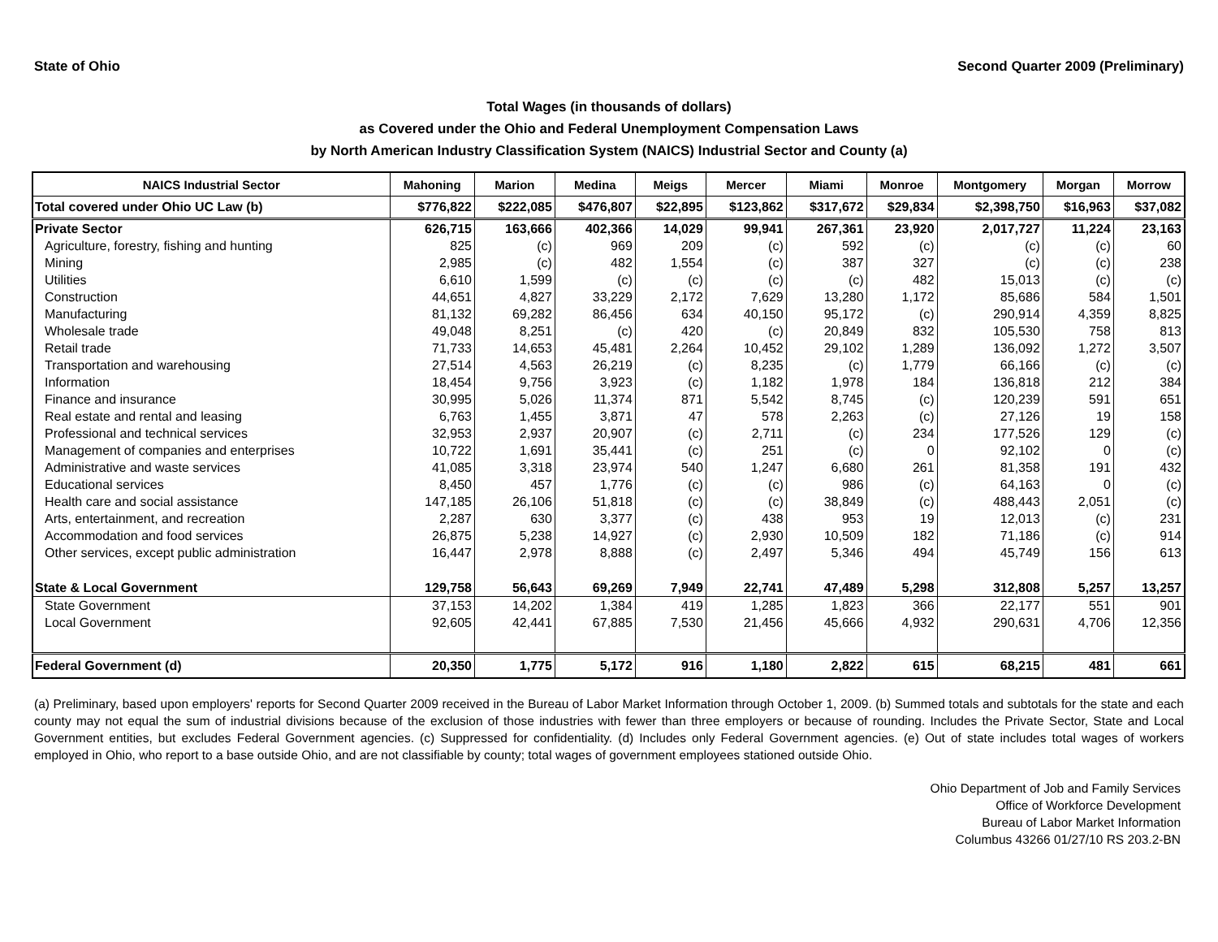State of Ohio Second Quarter 2009 (Preliminary)
Total Wages (in thousands of dollars)
as Covered under the Ohio and Federal Unemployment Compensation Laws
by North American Industry Classification System (NAICS) Industrial Sector and County (a)
| NAICS Industrial Sector | Mahoning | Marion | Medina | Meigs | Mercer | Miami | Monroe | Montgomery | Morgan | Morrow |
| --- | --- | --- | --- | --- | --- | --- | --- | --- | --- | --- |
| Total covered under Ohio UC Law (b) | $776,822 | $222,085 | $476,807 | $22,895 | $123,862 | $317,672 | $29,834 | $2,398,750 | $16,963 | $37,082 |
| Private Sector | 626,715 | 163,666 | 402,366 | 14,029 | 99,941 | 267,361 | 23,920 | 2,017,727 | 11,224 | 23,163 |
| Agriculture, forestry, fishing and hunting | 825 | (c) | 969 | 209 | (c) | 592 | (c) | (c) | (c) | 60 |
| Mining | 2,985 | (c) | 482 | 1,554 | (c) | 387 | 327 | (c) | (c) | 238 |
| Utilities | 6,610 | 1,599 | (c) | (c) | (c) | (c) | 482 | 15,013 | (c) | (c) |
| Construction | 44,651 | 4,827 | 33,229 | 2,172 | 7,629 | 13,280 | 1,172 | 85,686 | 584 | 1,501 |
| Manufacturing | 81,132 | 69,282 | 86,456 | 634 | 40,150 | 95,172 | (c) | 290,914 | 4,359 | 8,825 |
| Wholesale trade | 49,048 | 8,251 | (c) | 420 | (c) | 20,849 | 832 | 105,530 | 758 | 813 |
| Retail trade | 71,733 | 14,653 | 45,481 | 2,264 | 10,452 | 29,102 | 1,289 | 136,092 | 1,272 | 3,507 |
| Transportation and warehousing | 27,514 | 4,563 | 26,219 | (c) | 8,235 | (c) | 1,779 | 66,166 | (c) | (c) |
| Information | 18,454 | 9,756 | 3,923 | (c) | 1,182 | 1,978 | 184 | 136,818 | 212 | 384 |
| Finance and insurance | 30,995 | 5,026 | 11,374 | 871 | 5,542 | 8,745 | (c) | 120,239 | 591 | 651 |
| Real estate and rental and leasing | 6,763 | 1,455 | 3,871 | 47 | 578 | 2,263 | (c) | 27,126 | 19 | 158 |
| Professional and technical services | 32,953 | 2,937 | 20,907 | (c) | 2,711 | (c) | 234 | 177,526 | 129 | (c) |
| Management of companies and enterprises | 10,722 | 1,691 | 35,441 | (c) | 251 | (c) | 0 | 92,102 | 0 | (c) |
| Administrative and waste services | 41,085 | 3,318 | 23,974 | 540 | 1,247 | 6,680 | 261 | 81,358 | 191 | 432 |
| Educational services | 8,450 | 457 | 1,776 | (c) | (c) | 986 | (c) | 64,163 | 0 | (c) |
| Health care and social assistance | 147,185 | 26,106 | 51,818 | (c) | (c) | 38,849 | (c) | 488,443 | 2,051 | (c) |
| Arts, entertainment, and recreation | 2,287 | 630 | 3,377 | (c) | 438 | 953 | 19 | 12,013 | (c) | 231 |
| Accommodation and food services | 26,875 | 5,238 | 14,927 | (c) | 2,930 | 10,509 | 182 | 71,186 | (c) | 914 |
| Other services, except public administration | 16,447 | 2,978 | 8,888 | (c) | 2,497 | 5,346 | 494 | 45,749 | 156 | 613 |
| State & Local Government | 129,758 | 56,643 | 69,269 | 7,949 | 22,741 | 47,489 | 5,298 | 312,808 | 5,257 | 13,257 |
| State Government | 37,153 | 14,202 | 1,384 | 419 | 1,285 | 1,823 | 366 | 22,177 | 551 | 901 |
| Local Government | 92,605 | 42,441 | 67,885 | 7,530 | 21,456 | 45,666 | 4,932 | 290,631 | 4,706 | 12,356 |
| Federal Government (d) | 20,350 | 1,775 | 5,172 | 916 | 1,180 | 2,822 | 615 | 68,215 | 481 | 661 |
(a) Preliminary, based upon employers' reports for Second Quarter 2009 received in the Bureau of Labor Market Information through October 1, 2009. (b) Summed totals and subtotals for the state and each county may not equal the sum of industrial divisions because of the exclusion of those industries with fewer than three employers or because of rounding. Includes the Private Sector, State and Local Government entities, but excludes Federal Government agencies. (c) Suppressed for confidentiality. (d) Includes only Federal Government agencies. (e) Out of state includes total wages of workers employed in Ohio, who report to a base outside Ohio, and are not classifiable by county; total wages of government employees stationed outside Ohio.
Ohio Department of Job and Family Services
Office of Workforce Development
Bureau of Labor Market Information
Columbus 43266 01/27/10 RS 203.2-BN